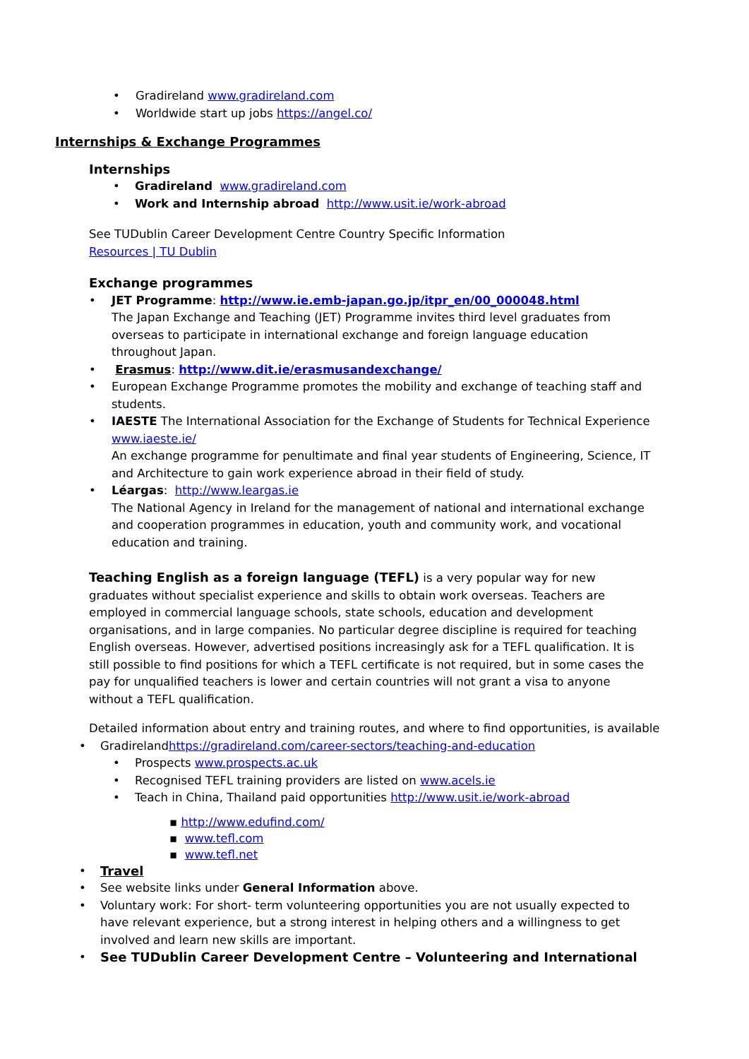• Gradireland www.gradireland.com
• Worldwide start up jobs https://angel.co/
Internships & Exchange Programmes
Internships
• Gradireland www.gradireland.com
• Work and Internship abroad http://www.usit.ie/work-abroad
See TUDublin Career Development Centre Country Specific Information
Resources | TU Dublin
Exchange programmes
• JET Programme: http://www.ie.emb-japan.go.jp/itpr_en/00_000048.html
The Japan Exchange and Teaching (JET) Programme invites third level graduates from overseas to participate in international exchange and foreign language education throughout Japan.
• Erasmus: http://www.dit.ie/erasmusandexchange/
• European Exchange Programme promotes the mobility and exchange of teaching staff and students.
• IAESTE The International Association for the Exchange of Students for Technical Experience www.iaeste.ie/
An exchange programme for penultimate and final year students of Engineering, Science, IT and Architecture to gain work experience abroad in their field of study.
• Léargas: http://www.leargas.ie
The National Agency in Ireland for the management of national and international exchange and cooperation programmes in education, youth and community work, and vocational education and training.
Teaching English as a foreign language (TEFL) is a very popular way for new graduates without specialist experience and skills to obtain work overseas. Teachers are employed in commercial language schools, state schools, education and development organisations, and in large companies. No particular degree discipline is required for teaching English overseas. However, advertised positions increasingly ask for a TEFL qualification. It is still possible to find positions for which a TEFL certificate is not required, but in some cases the pay for unqualified teachers is lower and certain countries will not grant a visa to anyone without a TEFL qualification.
Detailed information about entry and training routes, and where to find opportunities, is available
• Gradireland https://gradireland.com/career-sectors/teaching-and-education
• Prospects www.prospects.ac.uk
• Recognised TEFL training providers are listed on www.acels.ie
• Teach in China, Thailand paid opportunities http://www.usit.ie/work-abroad
▪ http://www.edufind.com/
▪ www.tefl.com
▪ www.tefl.net
• Travel
• See website links under General Information above.
• Voluntary work: For short- term volunteering opportunities you are not usually expected to have relevant experience, but a strong interest in helping others and a willingness to get involved and learn new skills are important.
• See TUDublin Career Development Centre – Volunteering and International